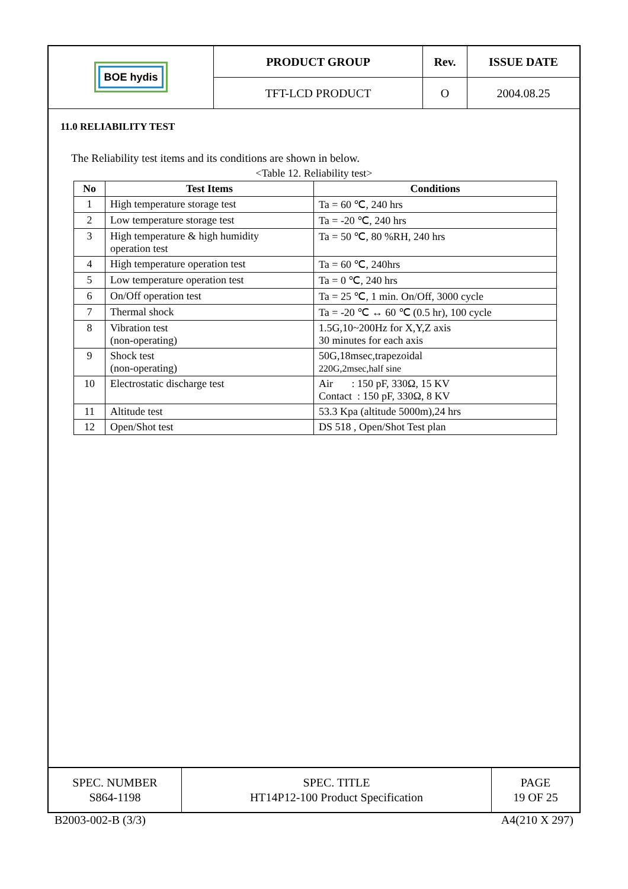| BOE hydis | PRODUCT GROUP | Rev. | ISSUE DATE |
| | TFT-LCD PRODUCT | O | 2004.08.25 |
11.0 RELIABILITY TEST
The Reliability test items and its conditions are shown in below.
<Table 12. Reliability test>
| No | Test Items | Conditions |
| --- | --- | --- |
| 1 | High temperature storage test | Ta = 60 ℃, 240 hrs |
| 2 | Low temperature storage test | Ta = -20 ℃, 240 hrs |
| 3 | High temperature & high humidity operation test | Ta = 50 ℃, 80 %RH, 240 hrs |
| 4 | High temperature operation test | Ta = 60 ℃, 240hrs |
| 5 | Low temperature operation test | Ta = 0 ℃, 240 hrs |
| 6 | On/Off operation test | Ta = 25 ℃, 1 min. On/Off, 3000 cycle |
| 7 | Thermal shock | Ta = -20 ℃ ↔ 60 ℃ (0.5 hr), 100 cycle |
| 8 | Vibration test (non-operating) | 1.5G,10~200Hz for X,Y,Z axis 30 minutes for each axis |
| 9 | Shock test (non-operating) | 50G,18msec,trapezoidal 220G,2msec,half sine |
| 10 | Electrostatic discharge test | Air : 150 pF, 330Ω, 15 KV Contact : 150 pF, 330Ω, 8 KV |
| 11 | Altitude test | 53.3 Kpa (altitude 5000m),24 hrs |
| 12 | Open/Shot test | DS 518 , Open/Shot Test plan |
| SPEC. NUMBER S864-1198 | SPEC. TITLE HT14P12-100 Product Specification | PAGE 19 OF 25 |
B2003-002-B (3/3) A4(210 X 297)